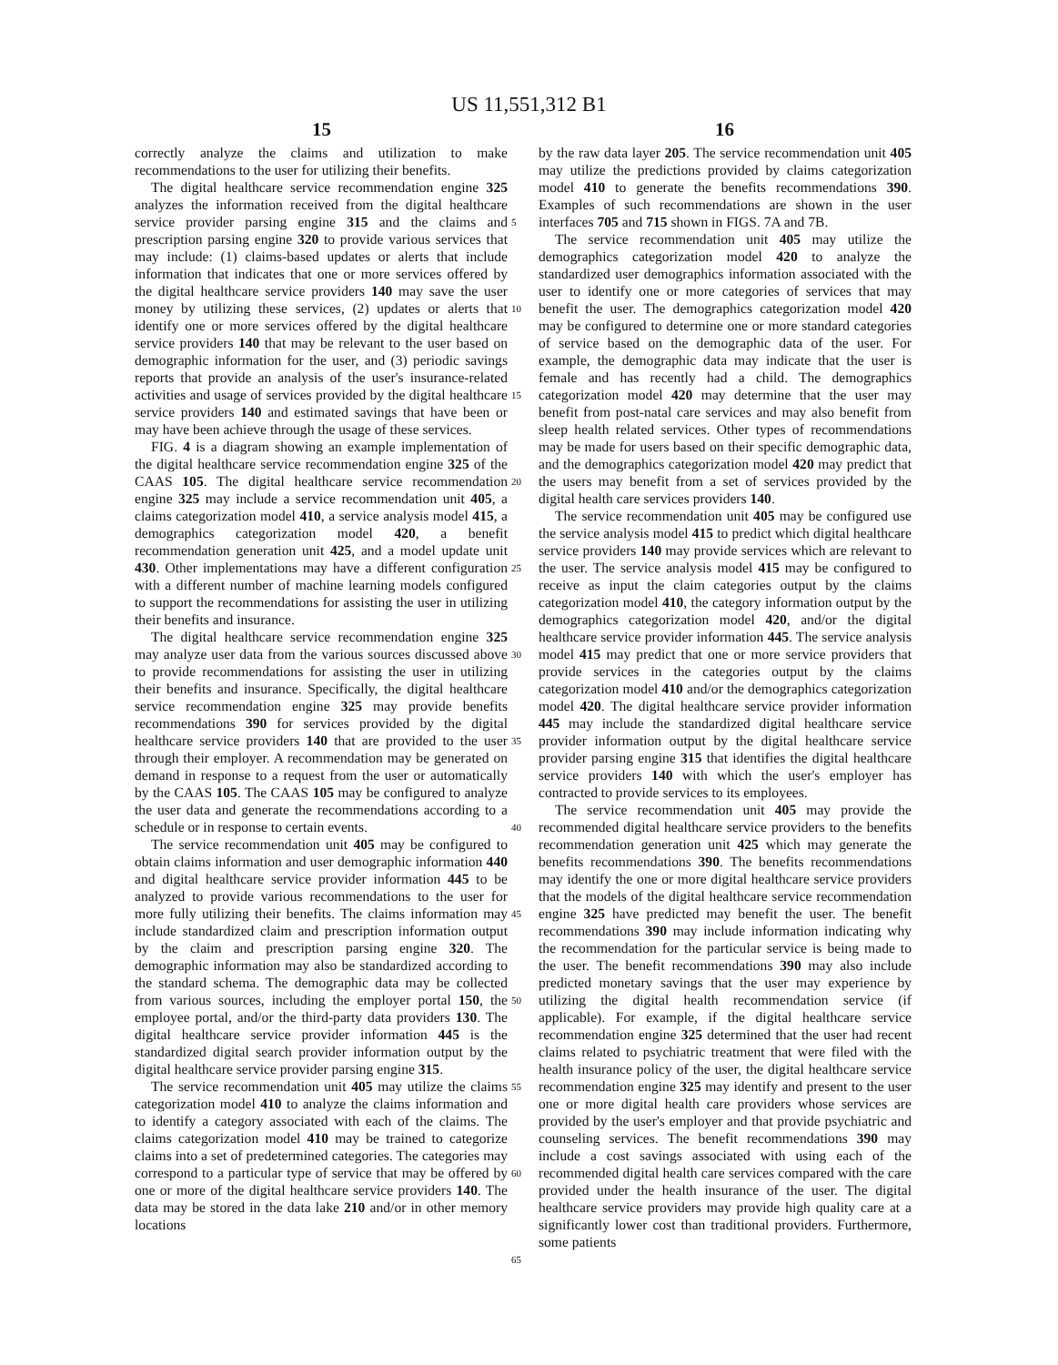US 11,551,312 B1
15 16
correctly analyze the claims and utilization to make recommendations to the user for utilizing their benefits.
The digital healthcare service recommendation engine 325 analyzes the information received from the digital healthcare service provider parsing engine 315 and the claims and prescription parsing engine 320 to provide various services that may include: (1) claims-based updates or alerts that include information that indicates that one or more services offered by the digital healthcare service providers 140 may save the user money by utilizing these services, (2) updates or alerts that identify one or more services offered by the digital healthcare service providers 140 that may be relevant to the user based on demographic information for the user, and (3) periodic savings reports that provide an analysis of the user's insurance-related activities and usage of services provided by the digital healthcare service providers 140 and estimated savings that have been or may have been achieve through the usage of these services.
FIG. 4 is a diagram showing an example implementation of the digital healthcare service recommendation engine 325 of the CAAS 105. The digital healthcare service recommendation engine 325 may include a service recommendation unit 405, a claims categorization model 410, a service analysis model 415, a demographics categorization model 420, a benefit recommendation generation unit 425, and a model update unit 430. Other implementations may have a different configuration with a different number of machine learning models configured to support the recommendations for assisting the user in utilizing their benefits and insurance.
The digital healthcare service recommendation engine 325 may analyze user data from the various sources discussed above to provide recommendations for assisting the user in utilizing their benefits and insurance. Specifically, the digital healthcare service recommendation engine 325 may provide benefits recommendations 390 for services provided by the digital healthcare service providers 140 that are provided to the user through their employer. A recommendation may be generated on demand in response to a request from the user or automatically by the CAAS 105. The CAAS 105 may be configured to analyze the user data and generate the recommendations according to a schedule or in response to certain events.
The service recommendation unit 405 may be configured to obtain claims information and user demographic information 440 and digital healthcare service provider information 445 to be analyzed to provide various recommendations to the user for more fully utilizing their benefits. The claims information may include standardized claim and prescription information output by the claim and prescription parsing engine 320. The demographic information may also be standardized according to the standard schema. The demographic data may be collected from various sources, including the employer portal 150, the employee portal, and/or the third-party data providers 130. The digital healthcare service provider information 445 is the standardized digital search provider information output by the digital healthcare service provider parsing engine 315.
The service recommendation unit 405 may utilize the claims categorization model 410 to analyze the claims information and to identify a category associated with each of the claims. The claims categorization model 410 may be trained to categorize claims into a set of predetermined categories. The categories may correspond to a particular type of service that may be offered by one or more of the digital healthcare service providers 140. The data may be stored in the data lake 210 and/or in other memory locations
by the raw data layer 205. The service recommendation unit 405 may utilize the predictions provided by claims categorization model 410 to generate the benefits recommendations 390. Examples of such recommendations are shown in the user interfaces 705 and 715 shown in FIGS. 7A and 7B.
The service recommendation unit 405 may utilize the demographics categorization model 420 to analyze the standardized user demographics information associated with the user to identify one or more categories of services that may benefit the user. The demographics categorization model 420 may be configured to determine one or more standard categories of service based on the demographic data of the user. For example, the demographic data may indicate that the user is female and has recently had a child. The demographics categorization model 420 may determine that the user may benefit from post-natal care services and may also benefit from sleep health related services. Other types of recommendations may be made for users based on their specific demographic data, and the demographics categorization model 420 may predict that the users may benefit from a set of services provided by the digital health care services providers 140.
The service recommendation unit 405 may be configured use the service analysis model 415 to predict which digital healthcare service providers 140 may provide services which are relevant to the user. The service analysis model 415 may be configured to receive as input the claim categories output by the claims categorization model 410, the category information output by the demographics categorization model 420, and/or the digital healthcare service provider information 445. The service analysis model 415 may predict that one or more service providers that provide services in the categories output by the claims categorization model 410 and/or the demographics categorization model 420. The digital healthcare service provider information 445 may include the standardized digital healthcare service provider information output by the digital healthcare service provider parsing engine 315 that identifies the digital healthcare service providers 140 with which the user's employer has contracted to provide services to its employees.
The service recommendation unit 405 may provide the recommended digital healthcare service providers to the benefits recommendation generation unit 425 which may generate the benefits recommendations 390. The benefits recommendations may identify the one or more digital healthcare service providers that the models of the digital healthcare service recommendation engine 325 have predicted may benefit the user. The benefit recommendations 390 may include information indicating why the recommendation for the particular service is being made to the user. The benefit recommendations 390 may also include predicted monetary savings that the user may experience by utilizing the digital health recommendation service (if applicable). For example, if the digital healthcare service recommendation engine 325 determined that the user had recent claims related to psychiatric treatment that were filed with the health insurance policy of the user, the digital healthcare service recommendation engine 325 may identify and present to the user one or more digital health care providers whose services are provided by the user's employer and that provide psychiatric and counseling services. The benefit recommendations 390 may include a cost savings associated with using each of the recommended digital health care services compared with the care provided under the health insurance of the user. The digital healthcare service providers may provide high quality care at a significantly lower cost than traditional providers. Furthermore, some patients
5
10
15
20
25
30
35
40
45
50
55
60
65